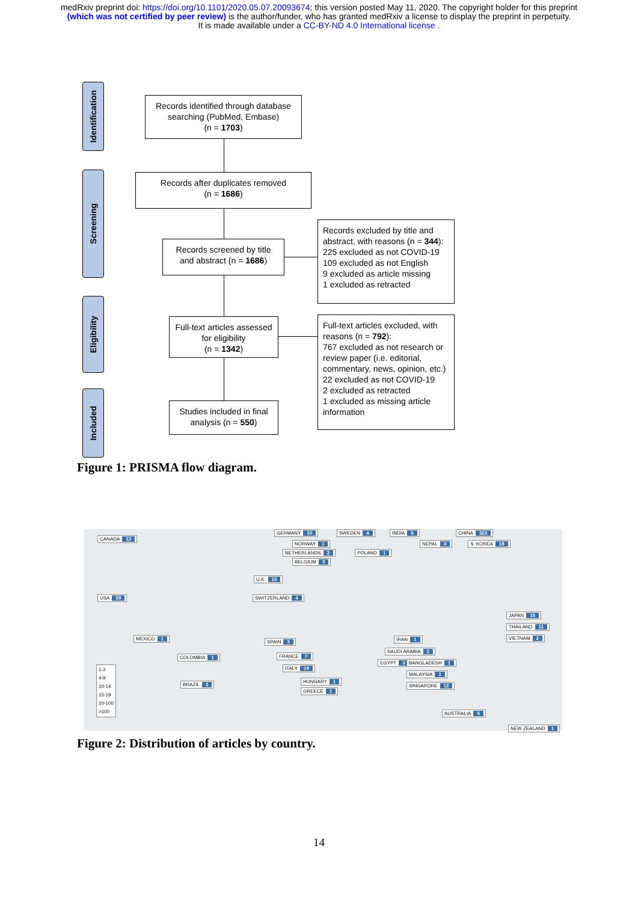medRxiv preprint doi: https://doi.org/10.1101/2020.05.07.20093674; this version posted May 11, 2020. The copyright holder for this preprint
(which was not certified by peer review) is the author/funder, who has granted medRxiv a license to display the preprint in perpetuity.
It is made available under a CC-BY-ND 4.0 International license .
Identification
Screening
Eligibility
Included
Records identified through database searching (PubMed, Embase)
(n = 1703)
Records after duplicates removed
(n = 1686)
Records screened by title and abstract (n = 1686)
Records excluded by title and abstract, with reasons (n = 344):
225 excluded as not COVID-19
109 excluded as not English
9 excluded as article missing
1 excluded as retracted
Full-text articles assessed for eligibility
(n = 1342)
Full-text articles excluded, with reasons (n = 792):
767 excluded as not research or review paper (i.e. editorial, commentary, news, opinion, etc.)
22 excluded as not COVID-19
2 excluded as retracted
1 excluded as missing article information
Studies included in final analysis (n = 550)
Figure 1: PRISMA flow diagram.
CANADA 13
USA 59
MEXICO 1
COLOMBIA 1
BRAZIL 2
GERMANY 10
NORWAY 1
NETHERLANDS 2
BELGIUM 3
U.K. 15
SWITZERLAND 4
SPAIN 3
FRANCE 7
ITALY 19
HUNGARY 1
GREECE 1
SWEDEN 4
POLAND 1
INDIA 5
NEPAL 3
IRAN 1
SAUDI ARABIA 2
EGYPT 3 BANGLADESH 1
MALAYSIA 1
SINGAPORE 12
CHINA 323
S. KOREA 18
JAPAN 15
THAILAND 11
VIETNAM 2
AUSTRALIA 5
NEW ZEALAND 1
1-3
4-9
10-14
15-19
20-100
>100
Figure 2: Distribution of articles by country.
14